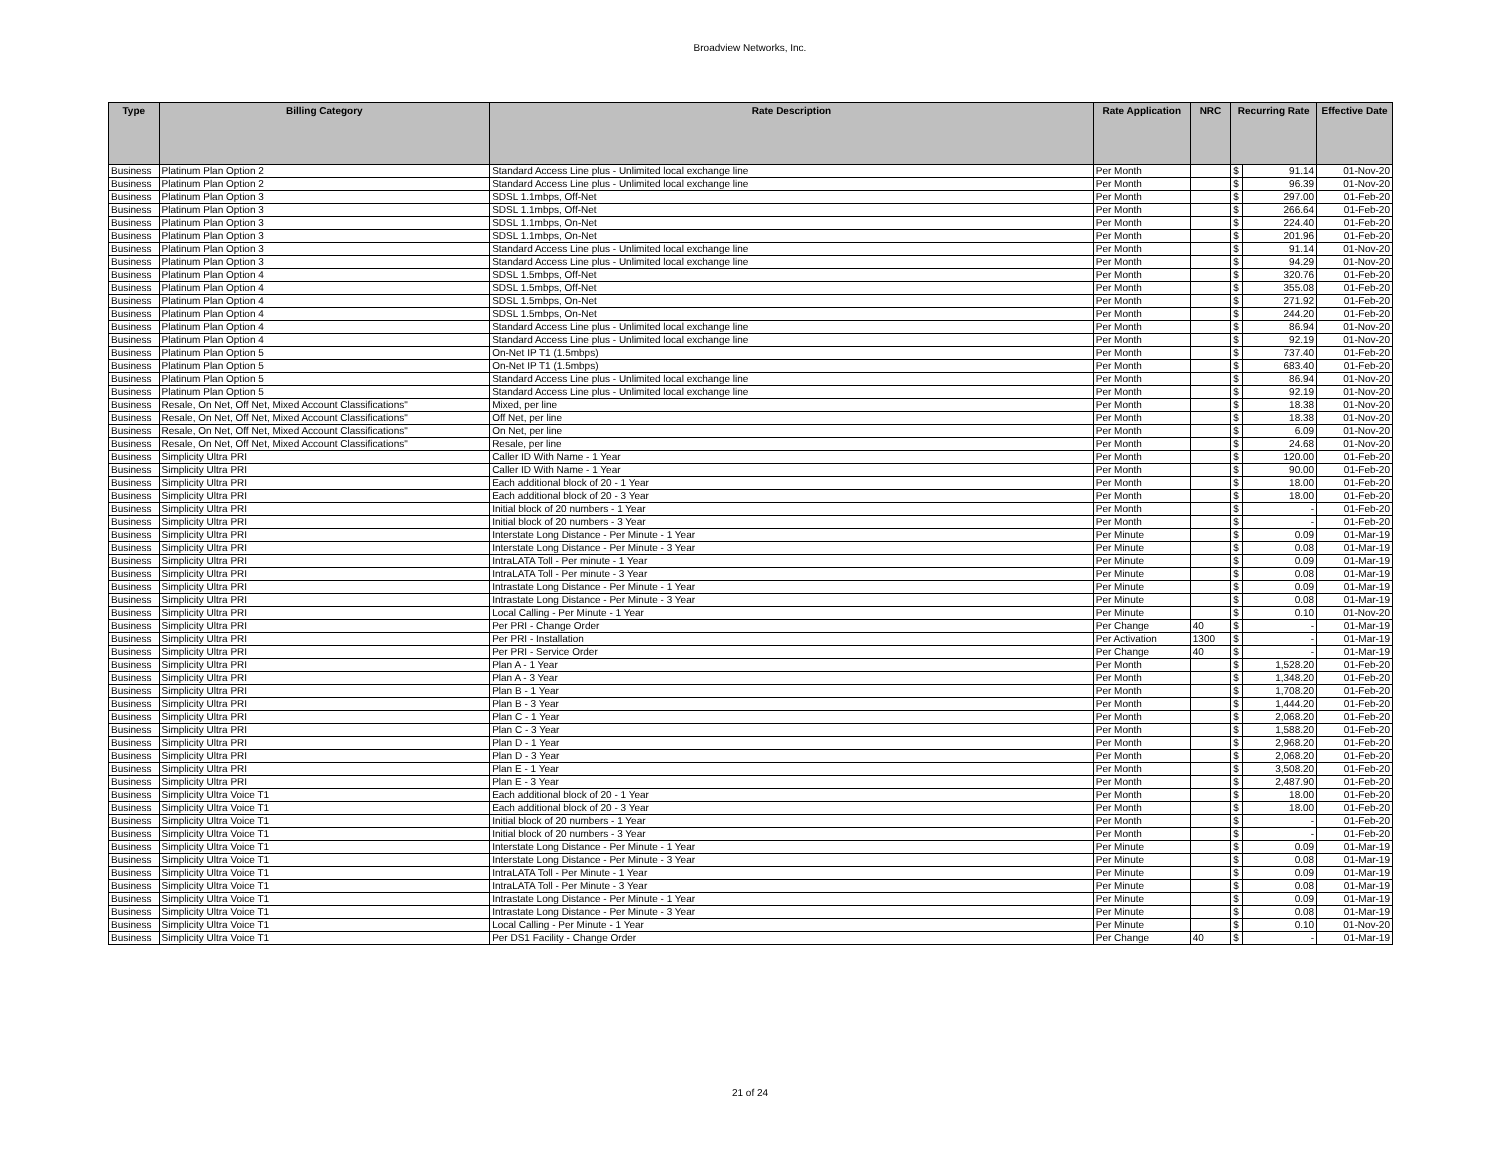Broadview Networks, Inc.
| Type | Billing Category | Rate Description | Rate Application | NRC | Recurring Rate | | Effective Date |
| --- | --- | --- | --- | --- | --- | --- | --- |
| Business | Platinum Plan Option 2 | Standard Access Line plus - Unlimited local exchange line | Per Month | | $ | 91.14 | 01-Nov-20 |
| Business | Platinum Plan Option 2 | Standard Access Line plus - Unlimited local exchange line | Per Month | | $ | 96.39 | 01-Nov-20 |
| Business | Platinum Plan Option 3 | SDSL 1.1mbps, Off-Net | Per Month | | $ | 297.00 | 01-Feb-20 |
| Business | Platinum Plan Option 3 | SDSL 1.1mbps, Off-Net | Per Month | | $ | 266.64 | 01-Feb-20 |
| Business | Platinum Plan Option 3 | SDSL 1.1mbps, On-Net | Per Month | | $ | 224.40 | 01-Feb-20 |
| Business | Platinum Plan Option 3 | SDSL 1.1mbps, On-Net | Per Month | | $ | 201.96 | 01-Feb-20 |
| Business | Platinum Plan Option 3 | Standard Access Line plus - Unlimited local exchange line | Per Month | | $ | 91.14 | 01-Nov-20 |
| Business | Platinum Plan Option 3 | Standard Access Line plus - Unlimited local exchange line | Per Month | | $ | 94.29 | 01-Nov-20 |
| Business | Platinum Plan Option 4 | SDSL 1.5mbps, Off-Net | Per Month | | $ | 320.76 | 01-Feb-20 |
| Business | Platinum Plan Option 4 | SDSL 1.5mbps, Off-Net | Per Month | | $ | 355.08 | 01-Feb-20 |
| Business | Platinum Plan Option 4 | SDSL 1.5mbps, On-Net | Per Month | | $ | 271.92 | 01-Feb-20 |
| Business | Platinum Plan Option 4 | SDSL 1.5mbps, On-Net | Per Month | | $ | 244.20 | 01-Feb-20 |
| Business | Platinum Plan Option 4 | Standard Access Line plus - Unlimited local exchange line | Per Month | | $ | 86.94 | 01-Nov-20 |
| Business | Platinum Plan Option 4 | Standard Access Line plus - Unlimited local exchange line | Per Month | | $ | 92.19 | 01-Nov-20 |
| Business | Platinum Plan Option 5 | On-Net IP T1 (1.5mbps) | Per Month | | $ | 737.40 | 01-Feb-20 |
| Business | Platinum Plan Option 5 | On-Net IP T1 (1.5mbps) | Per Month | | $ | 683.40 | 01-Feb-20 |
| Business | Platinum Plan Option 5 | Standard Access Line plus - Unlimited local exchange line | Per Month | | $ | 86.94 | 01-Nov-20 |
| Business | Platinum Plan Option 5 | Standard Access Line plus - Unlimited local exchange line | Per Month | | $ | 92.19 | 01-Nov-20 |
| Business | Resale, On Net, Off Net, Mixed Account Classifications" | Mixed, per line | Per Month | | $ | 18.38 | 01-Nov-20 |
| Business | Resale, On Net, Off Net, Mixed Account Classifications" | Off Net, per line | Per Month | | $ | 18.38 | 01-Nov-20 |
| Business | Resale, On Net, Off Net, Mixed Account Classifications" | On Net, per line | Per Month | | $ | 6.09 | 01-Nov-20 |
| Business | Resale, On Net, Off Net, Mixed Account Classifications" | Resale, per line | Per Month | | $ | 24.68 | 01-Nov-20 |
| Business | Simplicity Ultra PRI | Caller ID With Name - 1 Year | Per Month | | $ | 120.00 | 01-Feb-20 |
| Business | Simplicity Ultra PRI | Caller ID With Name - 1 Year | Per Month | | $ | 90.00 | 01-Feb-20 |
| Business | Simplicity Ultra PRI | Each additional block of 20 - 1 Year | Per Month | | $ | 18.00 | 01-Feb-20 |
| Business | Simplicity Ultra PRI | Each additional block of 20 - 3 Year | Per Month | | $ | 18.00 | 01-Feb-20 |
| Business | Simplicity Ultra PRI | Initial block of 20 numbers - 1 Year | Per Month | | $ | - | 01-Feb-20 |
| Business | Simplicity Ultra PRI | Initial block of 20 numbers - 3 Year | Per Month | | $ | - | 01-Feb-20 |
| Business | Simplicity Ultra PRI | Interstate Long Distance - Per Minute - 1 Year | Per Minute | | $ | 0.09 | 01-Mar-19 |
| Business | Simplicity Ultra PRI | Interstate Long Distance - Per Minute - 3 Year | Per Minute | | $ | 0.08 | 01-Mar-19 |
| Business | Simplicity Ultra PRI | IntraLATA Toll - Per minute - 1 Year | Per Minute | | $ | 0.09 | 01-Mar-19 |
| Business | Simplicity Ultra PRI | IntraLATA Toll - Per minute - 3 Year | Per Minute | | $ | 0.08 | 01-Mar-19 |
| Business | Simplicity Ultra PRI | Intrastate Long Distance - Per Minute - 1 Year | Per Minute | | $ | 0.09 | 01-Mar-19 |
| Business | Simplicity Ultra PRI | Intrastate Long Distance - Per Minute - 3 Year | Per Minute | | $ | 0.08 | 01-Mar-19 |
| Business | Simplicity Ultra PRI | Local Calling - Per Minute - 1 Year | Per Minute | | $ | 0.10 | 01-Nov-20 |
| Business | Simplicity Ultra PRI | Per PRI - Change Order | Per Change | 40 | $ | - | 01-Mar-19 |
| Business | Simplicity Ultra PRI | Per PRI - Installation | Per Activation | 1300 | $ | - | 01-Mar-19 |
| Business | Simplicity Ultra PRI | Per PRI - Service Order | Per Change | 40 | $ | - | 01-Mar-19 |
| Business | Simplicity Ultra PRI | Plan A - 1 Year | Per Month | | $ | 1,528.20 | 01-Feb-20 |
| Business | Simplicity Ultra PRI | Plan A - 3 Year | Per Month | | $ | 1,348.20 | 01-Feb-20 |
| Business | Simplicity Ultra PRI | Plan B - 1 Year | Per Month | | $ | 1,708.20 | 01-Feb-20 |
| Business | Simplicity Ultra PRI | Plan B - 3 Year | Per Month | | $ | 1,444.20 | 01-Feb-20 |
| Business | Simplicity Ultra PRI | Plan C - 1 Year | Per Month | | $ | 2,068.20 | 01-Feb-20 |
| Business | Simplicity Ultra PRI | Plan C - 3 Year | Per Month | | $ | 1,588.20 | 01-Feb-20 |
| Business | Simplicity Ultra PRI | Plan D - 1 Year | Per Month | | $ | 2,968.20 | 01-Feb-20 |
| Business | Simplicity Ultra PRI | Plan D - 3 Year | Per Month | | $ | 2,068.20 | 01-Feb-20 |
| Business | Simplicity Ultra PRI | Plan E - 1 Year | Per Month | | $ | 3,508.20 | 01-Feb-20 |
| Business | Simplicity Ultra PRI | Plan E - 3 Year | Per Month | | $ | 2,487.90 | 01-Feb-20 |
| Business | Simplicity Ultra Voice T1 | Each additional block of 20 - 1 Year | Per Month | | $ | 18.00 | 01-Feb-20 |
| Business | Simplicity Ultra Voice T1 | Each additional block of 20 - 3 Year | Per Month | | $ | 18.00 | 01-Feb-20 |
| Business | Simplicity Ultra Voice T1 | Initial block of 20 numbers - 1 Year | Per Month | | $ | - | 01-Feb-20 |
| Business | Simplicity Ultra Voice T1 | Initial block of 20 numbers - 3 Year | Per Month | | $ | - | 01-Feb-20 |
| Business | Simplicity Ultra Voice T1 | Interstate Long Distance - Per Minute - 1 Year | Per Minute | | $ | 0.09 | 01-Mar-19 |
| Business | Simplicity Ultra Voice T1 | Interstate Long Distance - Per Minute - 3 Year | Per Minute | | $ | 0.08 | 01-Mar-19 |
| Business | Simplicity Ultra Voice T1 | IntraLATA Toll - Per Minute - 1 Year | Per Minute | | $ | 0.09 | 01-Mar-19 |
| Business | Simplicity Ultra Voice T1 | IntraLATA Toll - Per Minute - 3 Year | Per Minute | | $ | 0.08 | 01-Mar-19 |
| Business | Simplicity Ultra Voice T1 | Intrastate Long Distance - Per Minute - 1 Year | Per Minute | | $ | 0.09 | 01-Mar-19 |
| Business | Simplicity Ultra Voice T1 | Intrastate Long Distance - Per Minute - 3 Year | Per Minute | | $ | 0.08 | 01-Mar-19 |
| Business | Simplicity Ultra Voice T1 | Local Calling - Per Minute - 1 Year | Per Minute | | $ | 0.10 | 01-Nov-20 |
| Business | Simplicity Ultra Voice T1 | Per DS1 Facility - Change Order | Per Change | 40 | $ | - | 01-Mar-19 |
21 of 24